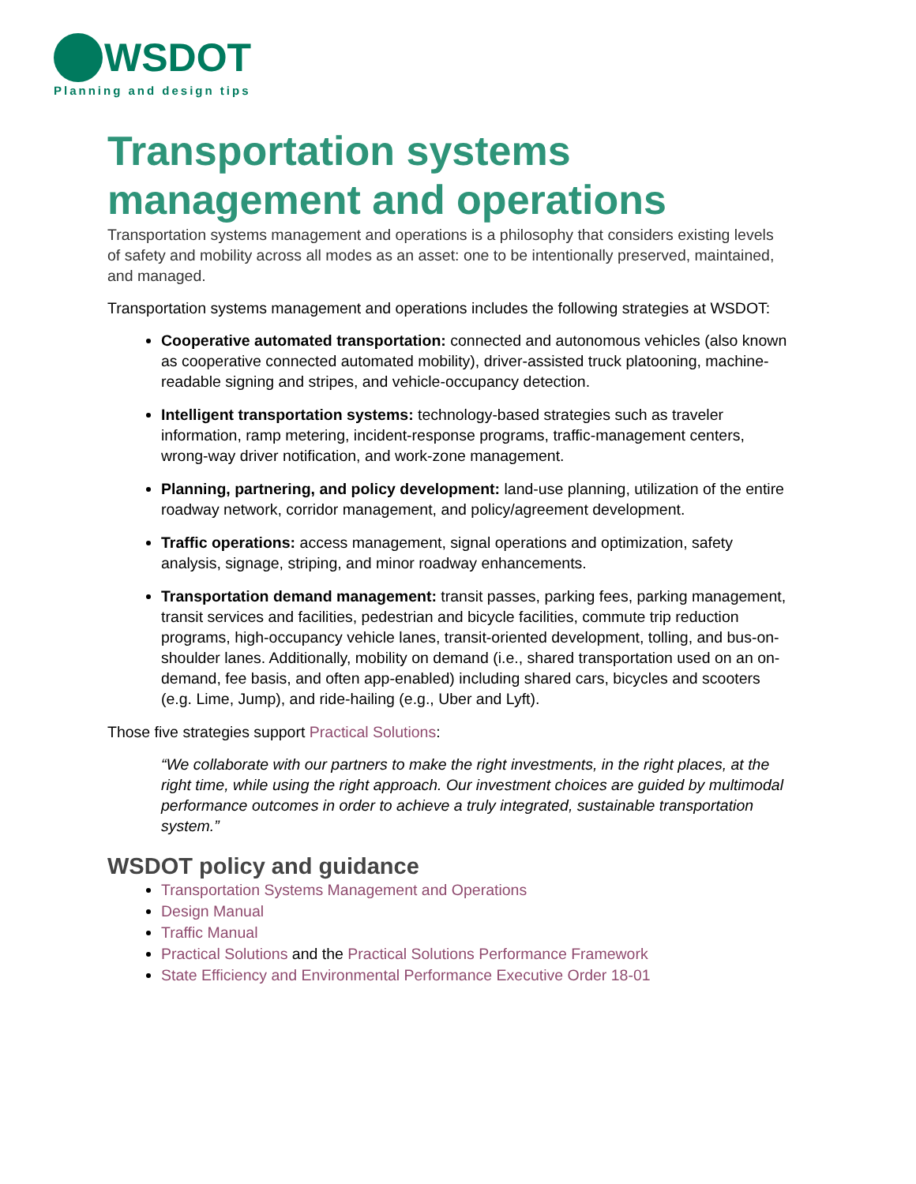WSDOT
Planning and design tips
Transportation systems management and operations
Transportation systems management and operations is a philosophy that considers existing levels of safety and mobility across all modes as an asset: one to be intentionally preserved, maintained, and managed.
Transportation systems management and operations includes the following strategies at WSDOT:
Cooperative automated transportation: connected and autonomous vehicles (also known as cooperative connected automated mobility), driver-assisted truck platooning, machine-readable signing and stripes, and vehicle-occupancy detection.
Intelligent transportation systems: technology-based strategies such as traveler information, ramp metering, incident-response programs, traffic-management centers, wrong-way driver notification, and work-zone management.
Planning, partnering, and policy development: land-use planning, utilization of the entire roadway network, corridor management, and policy/agreement development.
Traffic operations: access management, signal operations and optimization, safety analysis, signage, striping, and minor roadway enhancements.
Transportation demand management: transit passes, parking fees, parking management, transit services and facilities, pedestrian and bicycle facilities, commute trip reduction programs, high-occupancy vehicle lanes, transit-oriented development, tolling, and bus-on-shoulder lanes. Additionally, mobility on demand (i.e., shared transportation used on an on-demand, fee basis, and often app-enabled) including shared cars, bicycles and scooters (e.g. Lime, Jump), and ride-hailing (e.g., Uber and Lyft).
Those five strategies support Practical Solutions:
“We collaborate with our partners to make the right investments, in the right places, at the right time, while using the right approach. Our investment choices are guided by multimodal performance outcomes in order to achieve a truly integrated, sustainable transportation system.”
WSDOT policy and guidance
Transportation Systems Management and Operations
Design Manual
Traffic Manual
Practical Solutions and the Practical Solutions Performance Framework
State Efficiency and Environmental Performance Executive Order 18-01